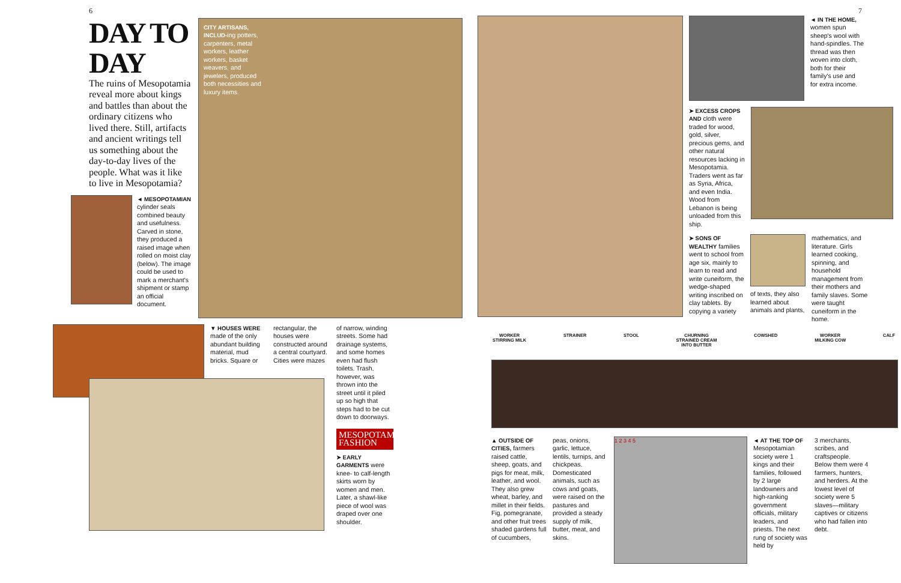6
DAY TO DAY
The ruins of Mesopotamia reveal more about kings and battles than about the ordinary citizens who lived there. Still, artifacts and ancient writings tell us something about the day-to-day lives of the people. What was it like to live in Mesopotamia?
◄ MESOPOTAMIAN cylinder seals combined beauty and usefulness. Carved in stone, they produced a raised image when rolled on moist clay (below). The image could be used to mark a merchant's shipment or stamp an official document.
CITY ARTISANS, INCLUD-ing potters, carpenters, metal workers, leather workers, basket weavers, and jewelers, produced both necessities and luxury items.
▼ HOUSES WERE made of the only abundant building material, mud bricks. Square or
rectangular, the houses were constructed around a central courtyard. Cities were mazes
of narrow, winding streets. Some had drainage systems, and some homes even had flush toilets. Trash, however, was thrown into the street until it piled up so high that steps had to be cut down to doorways.
MESOPOTAMIAN FASHION
➤ EARLY GARMENTS were knee- to calf-length skirts worn by women and men. Later, a shawl-like piece of wool was draped over one shoulder.
7
◄ IN THE HOME, women spun sheep's wool with hand-spindles. The thread was then woven into cloth, both for their family's use and for extra income.
➤ EXCESS CROPS AND cloth were traded for wood, gold, silver, precious gems, and other natural resources lacking in Mesopotamia. Traders went as far as Syria, Africa, and even India. Wood from Lebanon is being unloaded from this ship.
➤ SONS OF WEALTHY families went to school from age six, mainly to learn to read and write cuneiform, the wedge-shaped writing inscribed on clay tablets. By copying a variety
of texts, they also learned about animals and plants,
mathematics, and literature. Girls learned cooking, spinning, and household management from their mothers and family slaves. Some were taught cuneiform in the home.
WORKER
STIRRING MILK STRAINER STOOL CHURNING
STRAINED CREAM
INTO BUTTER COWSHED WORKER
MILKING COW CALF
▲ OUTSIDE OF CITIES, farmers raised cattle, sheep, goats, and pigs for meat, milk, leather, and wool. They also grew wheat, barley, and millet in their fields. Fig, pomegranate, and other fruit trees shaded gardens full of cucumbers,
peas, onions, garlic, lettuce, lentils, turnips, and chickpeas. Domesticated animals, such as cows and goats, were raised on the pastures and provided a steady supply of milk, butter, meat, and skins.
1 2 3 4 5
◄ AT THE TOP OF Mesopotamian society were 1 kings and their families, followed by 2 large landowners and high-ranking government officials, military leaders, and priests. The next rung of society was held by
3 merchants, scribes, and craftspeople. Below them were 4 farmers, hunters, and herders. At the lowest level of society were 5 slaves—military captives or citizens who had fallen into debt.